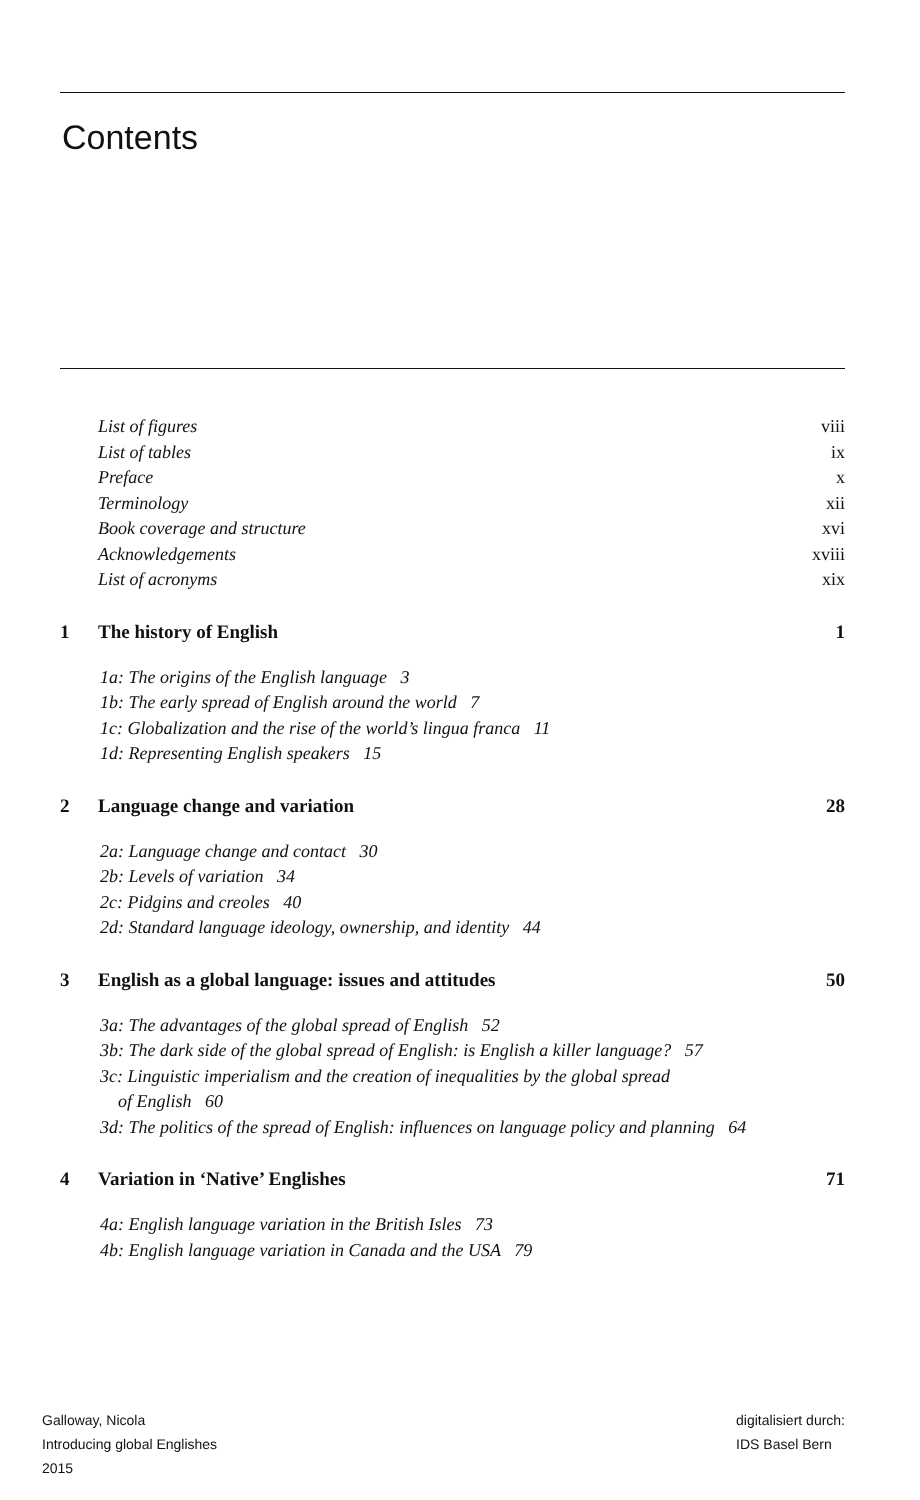Contents
List of figures viii
List of tables ix
Preface x
Terminology xii
Book coverage and structure xvi
Acknowledgements xviii
List of acronyms xix
1 The history of English 1
1a: The origins of the English language 3
1b: The early spread of English around the world 7
1c: Globalization and the rise of the world’s lingua franca 11
1d: Representing English speakers 15
2 Language change and variation 28
2a: Language change and contact 30
2b: Levels of variation 34
2c: Pidgins and creoles 40
2d: Standard language ideology, ownership, and identity 44
3 English as a global language: issues and attitudes 50
3a: The advantages of the global spread of English 52
3b: The dark side of the global spread of English: is English a killer language? 57
3c: Linguistic imperialism and the creation of inequalities by the global spread
of English 60
3d: The politics of the spread of English: influences on language policy and planning 64
4 Variation in ‘Native’ Englishes 71
4a: English language variation in the British Isles 73
4b: English language variation in Canada and the USA 79
Galloway, Nicola
Introducing global Englishes
2015
digitalisiert durch:
IDS Basel Bern